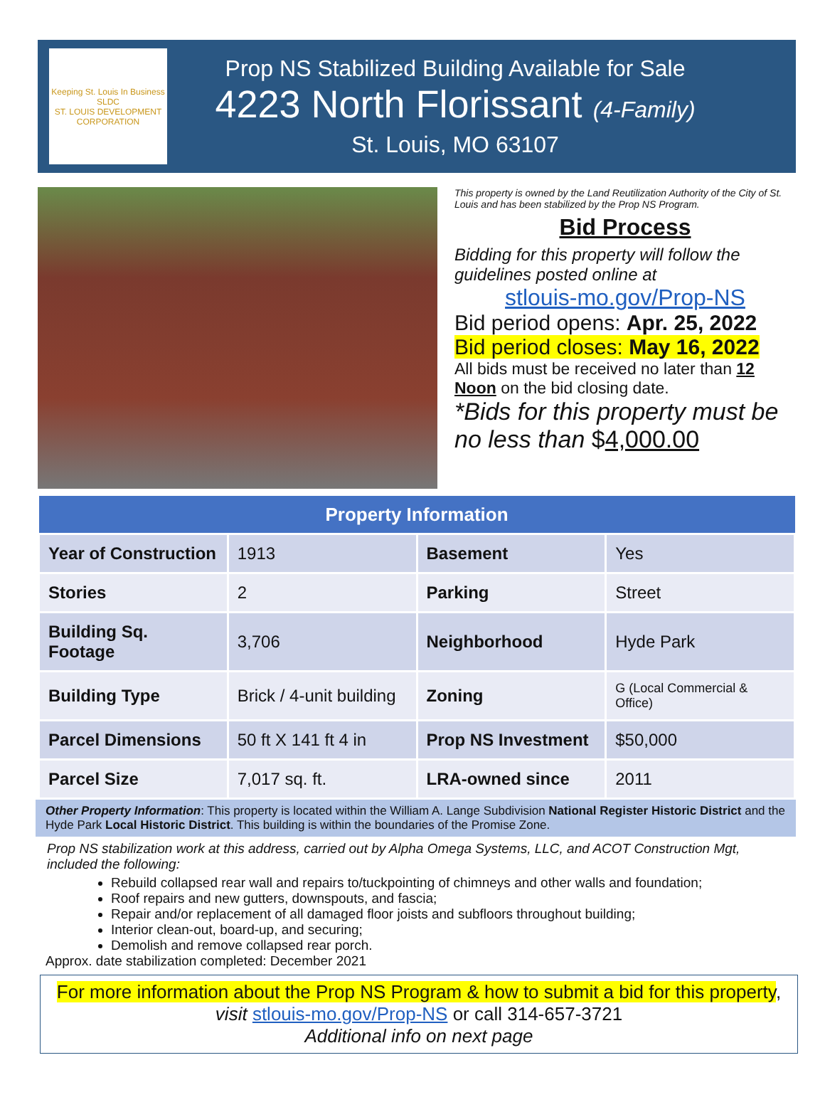Keeping St. Louis In Business
SLDC
ST. LOUIS DEVELOPMENT CORPORATION
Prop NS Stabilized Building Available for Sale
4223 North Florissant (4-Family)
St. Louis, MO 63107
This property is owned by the Land Reutilization Authority of the City of St. Louis and has been stabilized by the Prop NS Program.
Bid Process
Bidding for this property will follow the guidelines posted online at
stlouis-mo.gov/Prop-NS
Bid period opens: Apr. 25, 2022
Bid period closes: May 16, 2022
All bids must be received no later than 12 Noon on the bid closing date.
*Bids for this property must be no less than $4,000.00
| Property Information | | | |
| --- | --- | --- | --- |
| Year of Construction | 1913 | Basement | Yes |
| Stories | 2 | Parking | Street |
| Building Sq. Footage | 3,706 | Neighborhood | Hyde Park |
| Building Type | Brick / 4-unit building | Zoning | G (Local Commercial & Office) |
| Parcel Dimensions | 50 ft X 141 ft 4 in | Prop NS Investment | $50,000 |
| Parcel Size | 7,017 sq. ft. | LRA-owned since | 2011 |
Other Property Information: This property is located within the William A. Lange Subdivision National Register Historic District and the Hyde Park Local Historic District. This building is within the boundaries of the Promise Zone.
Prop NS stabilization work at this address, carried out by Alpha Omega Systems, LLC, and ACOT Construction Mgt, included the following:
Rebuild collapsed rear wall and repairs to/tuckpointing of chimneys and other walls and foundation;
Roof repairs and new gutters, downspouts, and fascia;
Repair and/or replacement of all damaged floor joists and subfloors throughout building;
Interior clean-out, board-up, and securing;
Demolish and remove collapsed rear porch.
Approx. date stabilization completed: December 2021
For more information about the Prop NS Program & how to submit a bid for this property,
visit stlouis-mo.gov/Prop-NS or call 314-657-3721
Additional info on next page